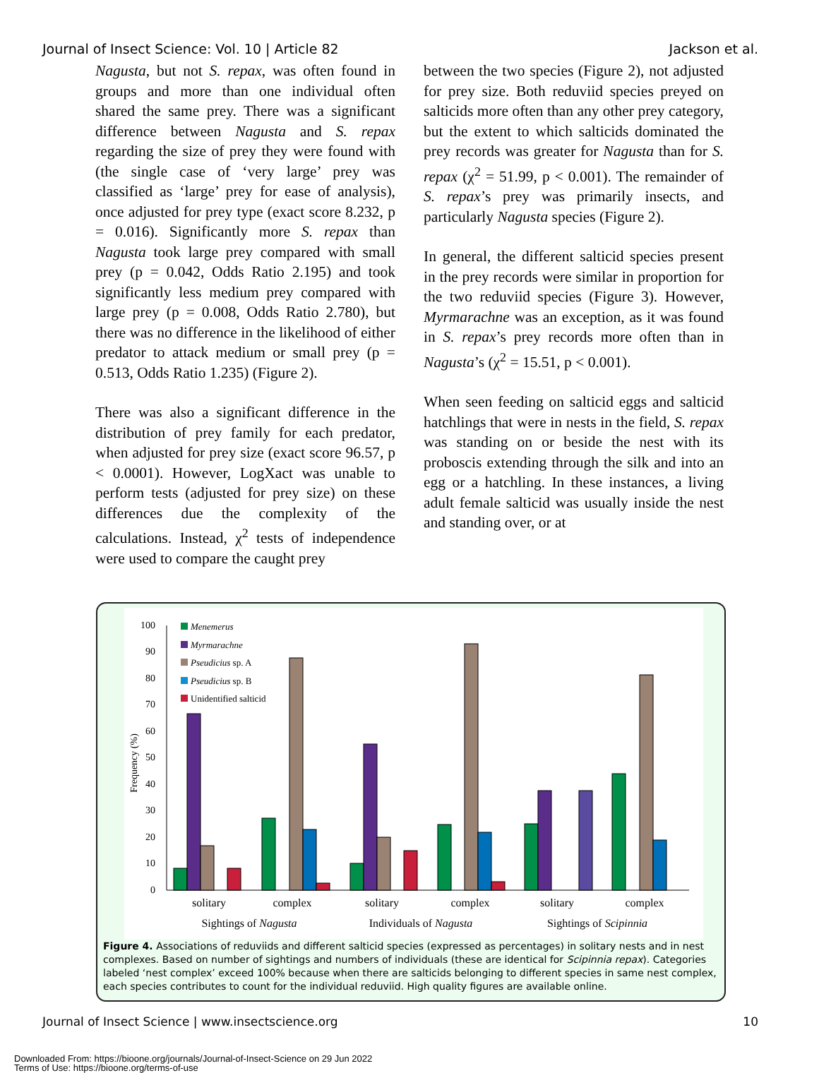Journal of Insect Science: Vol. 10 | Article 82 Jackson et al.
Nagusta, but not S. repax, was often found in groups and more than one individual often shared the same prey. There was a significant difference between Nagusta and S. repax regarding the size of prey they were found with (the single case of ‘very large’ prey was classified as ‘large’ prey for ease of analysis), once adjusted for prey type (exact score 8.232, p = 0.016). Significantly more S. repax than Nagusta took large prey compared with small prey (p = 0.042, Odds Ratio 2.195) and took significantly less medium prey compared with large prey (p = 0.008, Odds Ratio 2.780), but there was no difference in the likelihood of either predator to attack medium or small prey (p = 0.513, Odds Ratio 1.235) (Figure 2).
There was also a significant difference in the distribution of prey family for each predator, when adjusted for prey size (exact score 96.57, p < 0.0001). However, LogXact was unable to perform tests (adjusted for prey size) on these differences due the complexity of the calculations. Instead, χ<sup>2</sup> tests of independence were used to compare the caught prey
between the two species (Figure 2), not adjusted for prey size. Both reduviid species preyed on salticids more often than any other prey category, but the extent to which salticids dominated the prey records was greater for Nagusta than for S. repax (χ<sup>2</sup> = 51.99, p < 0.001). The remainder of S. repax’s prey was primarily insects, and particularly Nagusta species (Figure 2).
In general, the different salticid species present in the prey records were similar in proportion for the two reduviid species (Figure 3). However, Myrmarachne was an exception, as it was found in S. repax’s prey records more often than in Nagusta’s (χ<sup>2</sup> = 15.51, p < 0.001).
When seen feeding on salticid eggs and salticid hatchlings that were in nests in the field, S. repax was standing on or beside the nest with its proboscis extending through the silk and into an egg or a hatchling. In these instances, a living adult female salticid was usually inside the nest and standing over, or at
0
10
20
30
40
50
60
70
80
90
100
Frequency (%)
Menemerus
Myrmarachne
Pseudicius sp. A
Pseudicius sp. B
Unidentified salticid
solitary
complex
solitary
complex
solitary
complex
Sightings of Nagusta
Individuals of Nagusta
Sightings of Scipinnia
Figure 4. Associations of reduviids and different salticid species (expressed as percentages) in solitary nests and in nest complexes. Based on number of sightings and numbers of individuals (these are identical for Scipinnia repax). Categories labeled ‘nest complex’ exceed 100% because when there are salticids belonging to different species in same nest complex, each species contributes to count for the individual reduviid. High quality figures are available online.
Journal of Insect Science | www.insectscience.org 10
Downloaded From: https://bioone.org/journals/Journal-of-Insect-Science on 29 Jun 2022
Terms of Use: https://bioone.org/terms-of-use